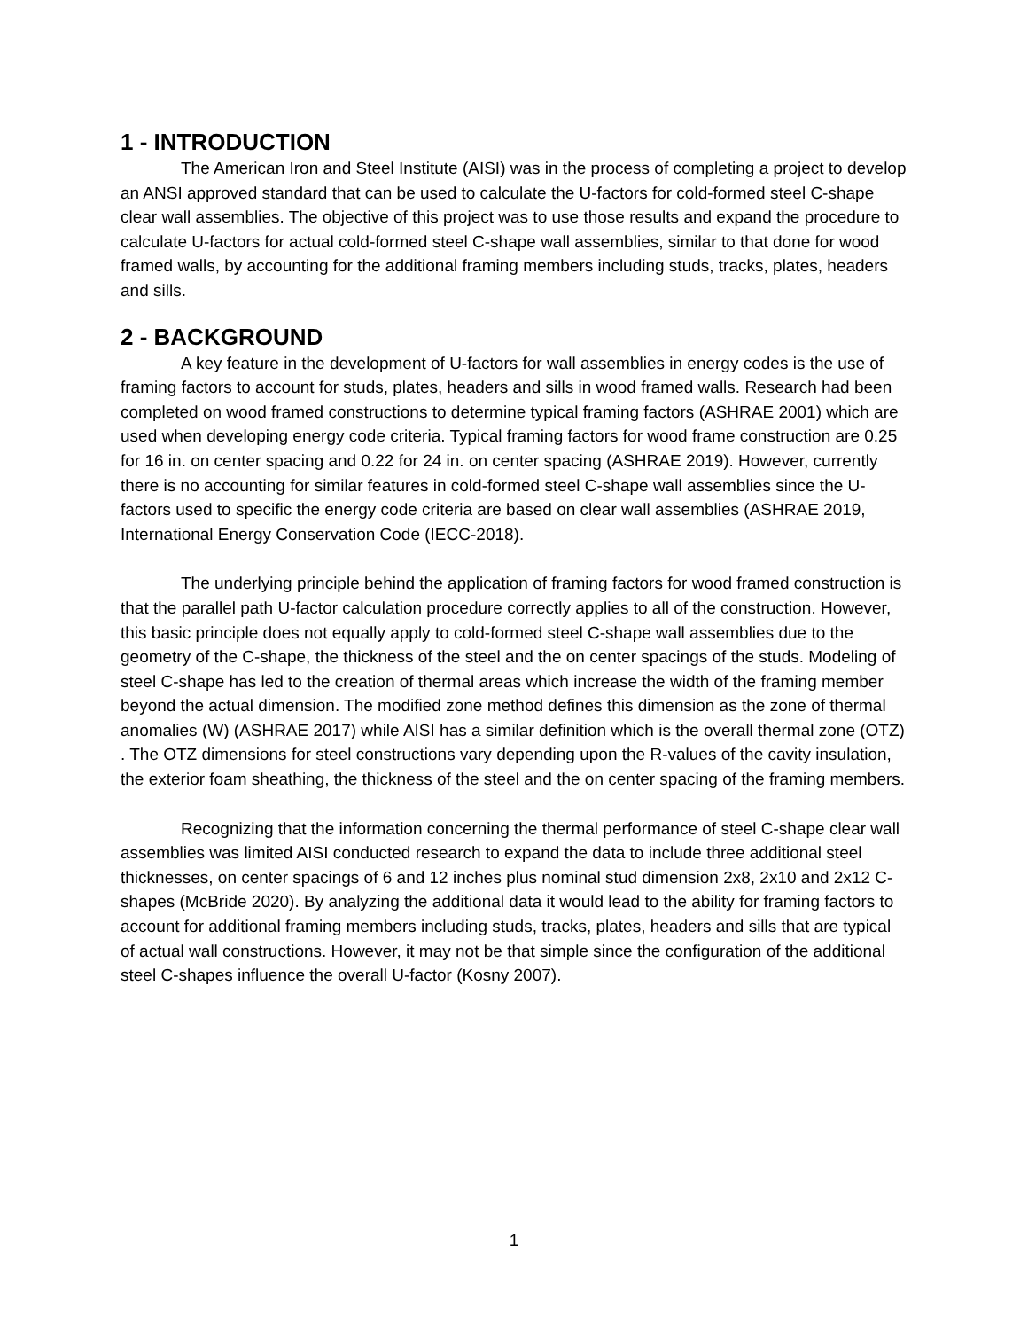1 - INTRODUCTION
The American Iron and Steel Institute (AISI) was in the process of completing a project to develop an ANSI approved standard that can be used to calculate the U-factors for cold-formed steel C-shape clear wall assemblies. The objective of this project was to use those results and expand the procedure to calculate U-factors for actual cold-formed steel C-shape wall assemblies, similar to that done for wood framed walls, by accounting for the additional framing members including studs, tracks, plates, headers and sills.
2 - BACKGROUND
A key feature in the development of U-factors for wall assemblies in energy codes is the use of framing factors to account for studs, plates, headers and sills in wood framed walls. Research had been completed on wood framed constructions to determine typical framing factors (ASHRAE 2001) which are used when developing energy code criteria. Typical framing factors for wood frame construction are 0.25 for 16 in. on center spacing and 0.22 for 24 in. on center spacing (ASHRAE 2019). However, currently there is no accounting for similar features in cold-formed steel C-shape wall assemblies since the U-factors used to specific the energy code criteria are based on clear wall assemblies (ASHRAE 2019, International Energy Conservation Code (IECC-2018).
The underlying principle behind the application of framing factors for wood framed construction is that the parallel path U-factor calculation procedure correctly applies to all of the construction. However, this basic principle does not equally apply to cold-formed steel C-shape wall assemblies due to the geometry of the C-shape, the thickness of the steel and the on center spacings of the studs. Modeling of steel C-shape has led to the creation of thermal areas which increase the width of the framing member beyond the actual dimension. The modified zone method defines this dimension as the zone of thermal anomalies (W) (ASHRAE 2017) while AISI has a similar definition which is the overall thermal zone (OTZ)
. The OTZ dimensions for steel constructions vary depending upon the R-values of the cavity insulation, the exterior foam sheathing, the thickness of the steel and the on center spacing of the framing members.
Recognizing that the information concerning the thermal performance of steel C-shape clear wall assemblies was limited AISI conducted research to expand the data to include three additional steel thicknesses, on center spacings of 6 and 12 inches plus nominal stud dimension 2x8, 2x10 and 2x12 C-shapes (McBride 2020). By analyzing the additional data it would lead to the ability for framing factors to account for additional framing members including studs, tracks, plates, headers and sills that are typical of actual wall constructions. However, it may not be that simple since the configuration of the additional steel C-shapes influence the overall U-factor (Kosny 2007).
1